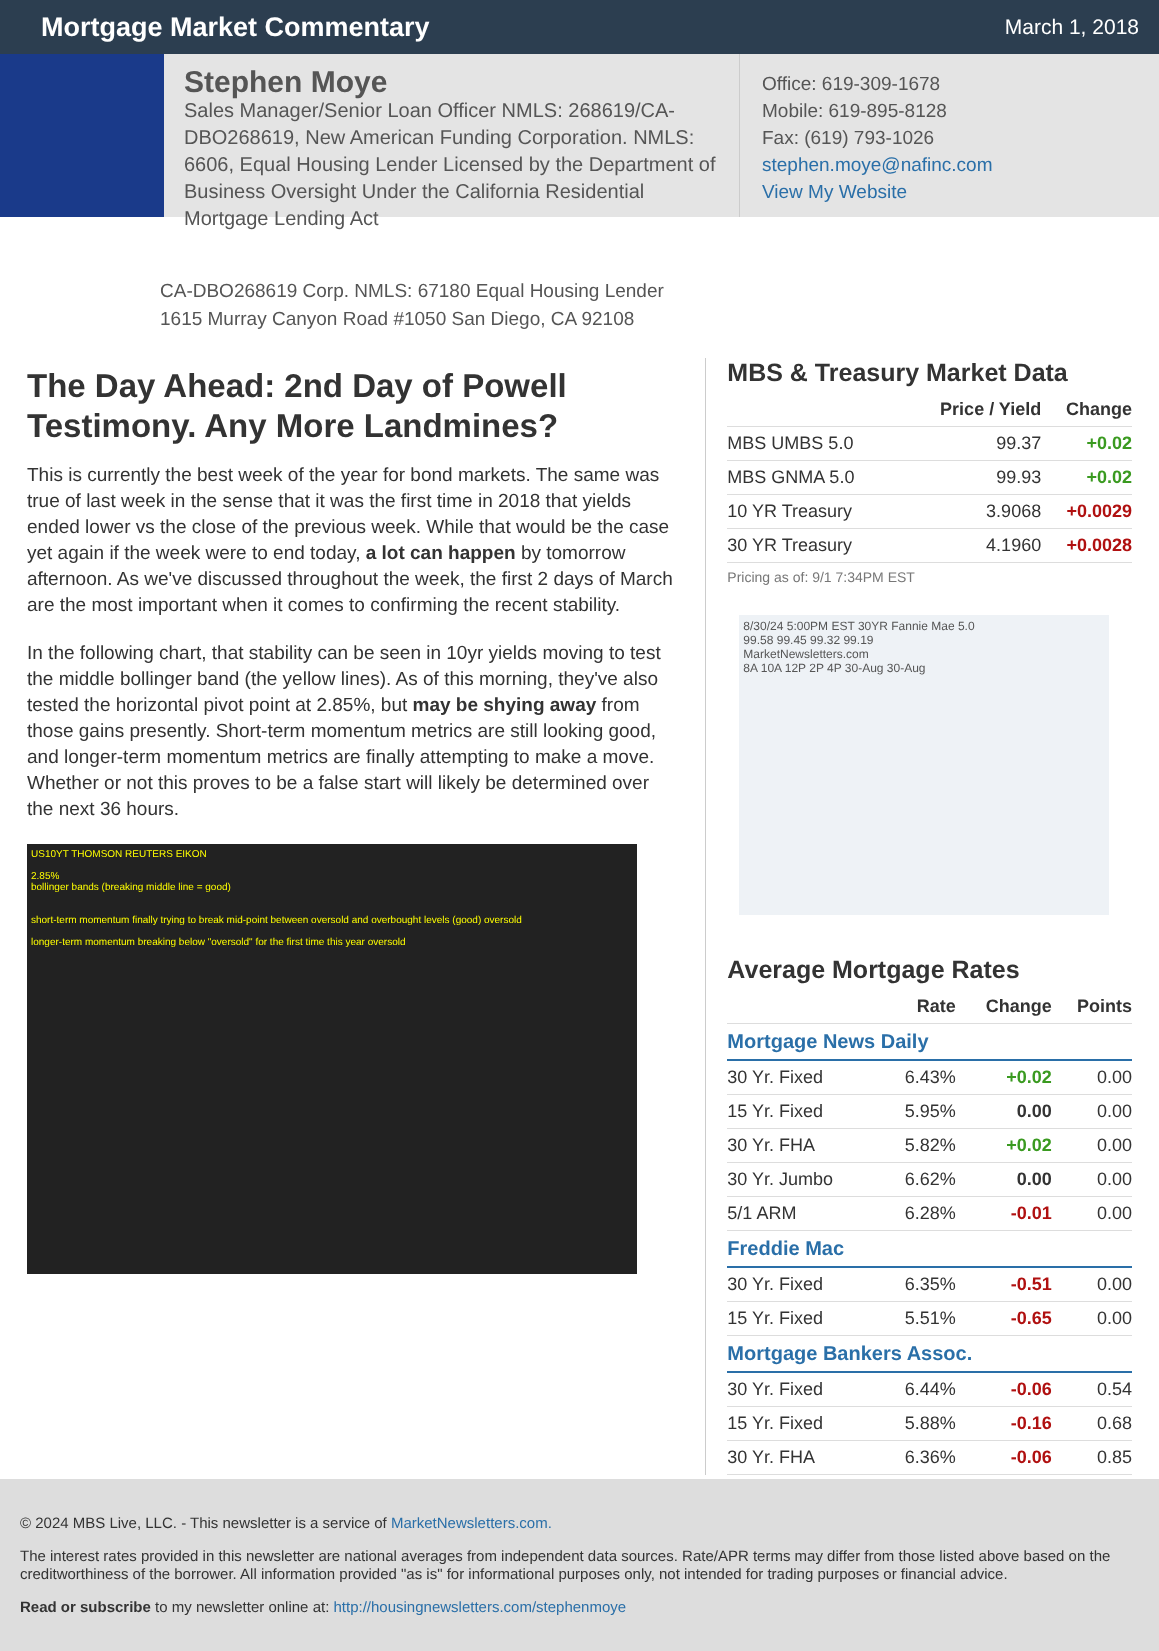Mortgage Market Commentary
March 1, 2018
Stephen Moye
Sales Manager/Senior Loan Officer NMLS: 268619/CA-DBO268619, New American Funding Corporation. NMLS: 6606, Equal Housing Lender Licensed by the Department of Business Oversight Under the California Residential Mortgage Lending Act
Office: 619-309-1678
Mobile: 619-895-8128
Fax: (619) 793-1026
stephen.moye@nafinc.com
View My Website
CA-DBO268619 Corp. NMLS: 67180 Equal Housing Lender
1615 Murray Canyon Road #1050 San Diego, CA 92108
The Day Ahead: 2nd Day of Powell Testimony. Any More Landmines?
This is currently the best week of the year for bond markets. The same was true of last week in the sense that it was the first time in 2018 that yields ended lower vs the close of the previous week. While that would be the case yet again if the week were to end today, a lot can happen by tomorrow afternoon. As we've discussed throughout the week, the first 2 days of March are the most important when it comes to confirming the recent stability.
In the following chart, that stability can be seen in 10yr yields moving to test the middle bollinger band (the yellow lines). As of this morning, they've also tested the horizontal pivot point at 2.85%, but may be shying away from those gains presently. Short-term momentum metrics are still looking good, and longer-term momentum metrics are finally attempting to make a move. Whether or not this proves to be a false start will likely be determined over the next 36 hours.
US10YT THOMSON REUTERS EIKON
2.85%
bollinger bands (breaking middle line = good)
short-term momentum finally trying to break mid-point between oversold and overbought levels (good) oversold
longer-term momentum breaking below "oversold" for the first time this year oversold
MBS & Treasury Market Data
| | Price / Yield | Change |
| --- | --- | --- |
| MBS UMBS 5.0 | 99.37 | +0.02 |
| MBS GNMA 5.0 | 99.93 | +0.02 |
| 10 YR Treasury | 3.9068 | +0.0029 |
| 30 YR Treasury | 4.1960 | +0.0028 |
Pricing as of: 9/1 7:34PM EST
8/30/24 5:00PM EST 30YR Fannie Mae 5.0
99.58 99.45 99.32 99.19
MarketNewsletters.com
8A 10A 12P 2P 4P 30-Aug 30-Aug
Average Mortgage Rates
| | Rate | Change | Points |
| --- | --- | --- | --- |
| Mortgage News Daily | | | |
| 30 Yr. Fixed | 6.43% | +0.02 | 0.00 |
| 15 Yr. Fixed | 5.95% | 0.00 | 0.00 |
| 30 Yr. FHA | 5.82% | +0.02 | 0.00 |
| 30 Yr. Jumbo | 6.62% | 0.00 | 0.00 |
| 5/1 ARM | 6.28% | -0.01 | 0.00 |
| Freddie Mac | | | |
| 30 Yr. Fixed | 6.35% | -0.51 | 0.00 |
| 15 Yr. Fixed | 5.51% | -0.65 | 0.00 |
| Mortgage Bankers Assoc. | | | |
| 30 Yr. Fixed | 6.44% | -0.06 | 0.54 |
| 15 Yr. Fixed | 5.88% | -0.16 | 0.68 |
| 30 Yr. FHA | 6.36% | -0.06 | 0.85 |
© 2024 MBS Live, LLC. - This newsletter is a service of MarketNewsletters.com.
The interest rates provided in this newsletter are national averages from independent data sources. Rate/APR terms may differ from those listed above based on the creditworthiness of the borrower. All information provided "as is" for informational purposes only, not intended for trading purposes or financial advice.
Read or subscribe to my newsletter online at: http://housingnewsletters.com/stephenmoye